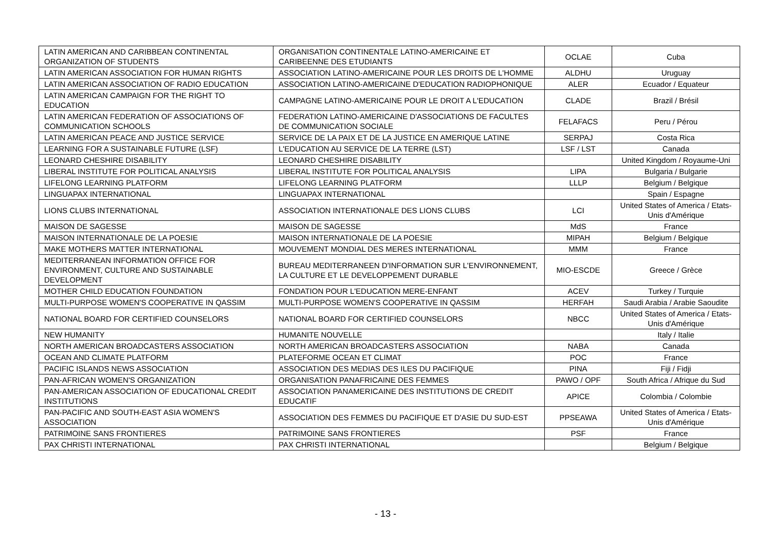| LATIN AMERICAN AND CARIBBEAN CONTINENTAL ORGANIZATION OF STUDENTS | ORGANISATION CONTINENTALE LATINO-AMERICAINE ET CARIBEENNE DES ETUDIANTS | OCLAE | Cuba |
| LATIN AMERICAN ASSOCIATION FOR HUMAN RIGHTS | ASSOCIATION LATINO-AMERICAINE POUR LES DROITS DE L'HOMME | ALDHU | Uruguay |
| LATIN AMERICAN ASSOCIATION OF RADIO EDUCATION | ASSOCIATION LATINO-AMERICAINE D'EDUCATION RADIOPHONIQUE | ALER | Ecuador / Equateur |
| LATIN AMERICAN CAMPAIGN FOR THE RIGHT TO EDUCATION | CAMPAGNE LATINO-AMERICAINE POUR LE DROIT A L'EDUCATION | CLADE | Brazil / Brésil |
| LATIN AMERICAN FEDERATION OF ASSOCIATIONS OF COMMUNICATION SCHOOLS | FEDERATION LATINO-AMERICAINE D'ASSOCIATIONS DE FACULTES DE COMMUNICATION SOCIALE | FELAFACS | Peru / Pérou |
| LATIN AMERICAN PEACE AND JUSTICE SERVICE | SERVICE DE LA PAIX ET DE LA JUSTICE EN AMERIQUE LATINE | SERPAJ | Costa Rica |
| LEARNING FOR A SUSTAINABLE FUTURE (LSF) | L'EDUCATION AU SERVICE DE LA TERRE (LST) | LSF / LST | Canada |
| LEONARD CHESHIRE DISABILITY | LEONARD CHESHIRE DISABILITY | | United Kingdom / Royaume-Uni |
| LIBERAL INSTITUTE FOR POLITICAL ANALYSIS | LIBERAL INSTITUTE FOR POLITICAL ANALYSIS | LIPA | Bulgaria / Bulgarie |
| LIFELONG LEARNING PLATFORM | LIFELONG LEARNING PLATFORM | LLLP | Belgium / Belgique |
| LINGUAPAX INTERNATIONAL | LINGUAPAX INTERNATIONAL | | Spain / Espagne |
| LIONS CLUBS INTERNATIONAL | ASSOCIATION INTERNATIONALE DES LIONS CLUBS | LCI | United States of America / Etats-Unis d'Amérique |
| MAISON DE SAGESSE | MAISON DE SAGESSE | MdS | France |
| MAISON INTERNATIONALE DE LA POESIE | MAISON INTERNATIONALE DE LA POESIE | MIPAH | Belgium / Belgique |
| MAKE MOTHERS MATTER INTERNATIONAL | MOUVEMENT MONDIAL DES MERES INTERNATIONAL | MMM | France |
| MEDITERRANEAN INFORMATION OFFICE FOR ENVIRONMENT, CULTURE AND SUSTAINABLE DEVELOPMENT | BUREAU MEDITERRANEEN D'INFORMATION SUR L'ENVIRONNEMENT, LA CULTURE ET LE DEVELOPPEMENT DURABLE | MIO-ESCDE | Greece / Grèce |
| MOTHER CHILD EDUCATION FOUNDATION | FONDATION POUR L'EDUCATION MERE-ENFANT | ACEV | Turkey / Turquie |
| MULTI-PURPOSE WOMEN'S COOPERATIVE IN QASSIM | MULTI-PURPOSE WOMEN'S COOPERATIVE IN QASSIM | HERFAH | Saudi Arabia / Arabie Saoudite |
| NATIONAL BOARD FOR CERTIFIED COUNSELORS | NATIONAL BOARD FOR CERTIFIED COUNSELORS | NBCC | United States of America / Etats-Unis d'Amérique |
| NEW HUMANITY | HUMANITE NOUVELLE | | Italy / Italie |
| NORTH AMERICAN BROADCASTERS ASSOCIATION | NORTH AMERICAN BROADCASTERS ASSOCIATION | NABA | Canada |
| OCEAN AND CLIMATE PLATFORM | PLATEFORME OCEAN ET CLIMAT | POC | France |
| PACIFIC ISLANDS NEWS ASSOCIATION | ASSOCIATION DES MEDIAS DES ILES DU PACIFIQUE | PINA | Fiji / Fidji |
| PAN-AFRICAN WOMEN'S ORGANIZATION | ORGANISATION PANAFRICAINE DES FEMMES | PAWO / OPF | South Africa / Afrique du Sud |
| PAN-AMERICAN ASSOCIATION OF EDUCATIONAL CREDIT INSTITUTIONS | ASSOCIATION PANAMERICAINE DES INSTITUTIONS DE CREDIT EDUCATIF | APICE | Colombia / Colombie |
| PAN-PACIFIC AND SOUTH-EAST ASIA WOMEN'S ASSOCIATION | ASSOCIATION DES FEMMES DU PACIFIQUE ET D'ASIE DU SUD-EST | PPSEAWA | United States of America / Etats-Unis d'Amérique |
| PATRIMOINE SANS FRONTIERES | PATRIMOINE SANS FRONTIERES | PSF | France |
| PAX CHRISTI INTERNATIONAL | PAX CHRISTI INTERNATIONAL | | Belgium / Belgique |
- 13 -